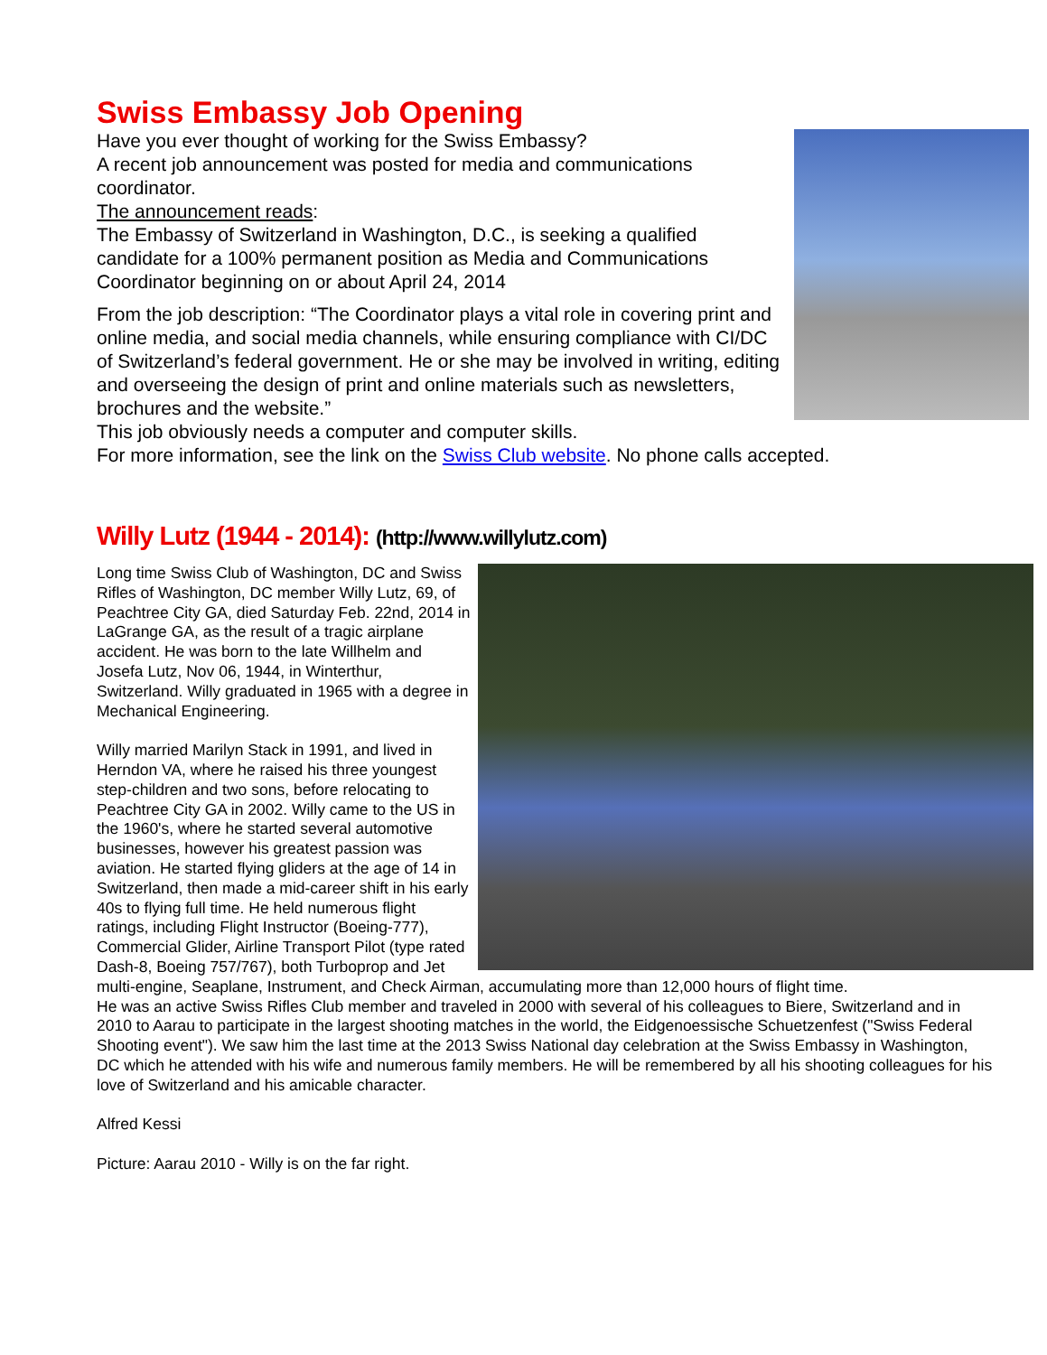Swiss Embassy Job Opening
Have you ever thought of working for the Swiss Embassy?
A recent job announcement was posted for media and communications coordinator.
The announcement reads:
The Embassy of Switzerland in Washington, D.C., is seeking a qualified candidate for a 100% permanent position as Media and Communications Coordinator beginning on or about April 24, 2014
From the job description: “The Coordinator plays a vital role in covering print and online media, and social media channels, while ensuring compliance with CI/DC of Switzerland’s federal government. He or she may be involved in writing, editing and overseeing the design of print and online materials such as newsletters, brochures and the website.”
This job obviously needs a computer and computer skills.
For more information, see the link on the Swiss Club website. No phone calls accepted.
Willy Lutz (1944 - 2014): (http://www.willylutz.com)
Long time Swiss Club of Washington, DC and Swiss Rifles of Washington, DC member Willy Lutz, 69, of Peachtree City GA, died Saturday Feb. 22nd, 2014 in LaGrange GA, as the result of a tragic airplane accident. He was born to the late Willhelm and Josefa Lutz, Nov 06, 1944, in Winterthur, Switzerland. Willy graduated in 1965 with a degree in Mechanical Engineering.
Willy married Marilyn Stack in 1991, and lived in Herndon VA, where he raised his three youngest step-children and two sons, before relocating to Peachtree City GA in 2002. Willy came to the US in the 1960's, where he started several automotive businesses, however his greatest passion was aviation. He started flying gliders at the age of 14 in Switzerland, then made a mid-career shift in his early 40s to flying full time. He held numerous flight ratings, including Flight Instructor (Boeing-777), Commercial Glider, Airline Transport Pilot (type rated Dash-8, Boeing 757/767), both Turboprop and Jet multi-engine, Seaplane, Instrument, and Check Airman, accumulating more than 12,000 hours of flight time.
He was an active Swiss Rifles Club member and traveled in 2000 with several of his colleagues to Biere, Switzerland and in 2010 to Aarau to participate in the largest shooting matches in the world, the Eidgenoessische Schuetzenfest ("Swiss Federal Shooting event"). We saw him the last time at the 2013 Swiss National day celebration at the Swiss Embassy in Washington, DC which he attended with his wife and numerous family members. He will be remembered by all his shooting colleagues for his love of Switzerland and his amicable character.
Alfred Kessi
Picture: Aarau 2010 - Willy is on the far right.